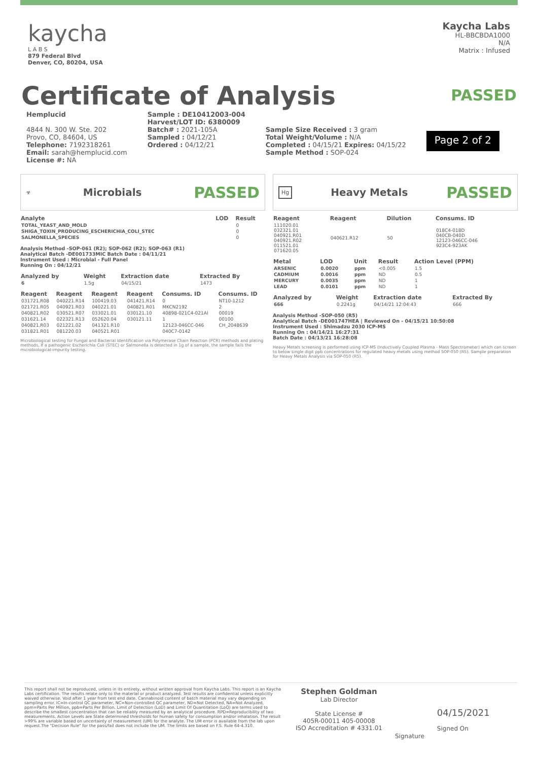kaycha
L A B S
879 Federal Blvd
Denver, CO, 80204, USA
Kaycha Labs
HL-BBCBDA1000
N/A
Matrix : Infused
Certificate of Analysis
PASSED
Hemplucid
4844 N. 300 W. Ste. 202
Provo, CO, 84604, US
Telephone: 7192318261
Email: sarah@hemplucid.com
License #: NA
Sample : DE10412003-004
Harvest/LOT ID: 6380009
Batch# : 2021-105A
Sampled : 04/12/21
Ordered : 04/12/21
Sample Size Received : 3 gram
Total Weight/Volume : N/A
Completed : 04/15/21 Expires: 04/15/22
Sample Method : SOP-024
Page 2 of 2
☣ Microbials PASSED
| Analyte | LOD | Result |
| --- | --- | --- |
| TOTAL_YEAST_AND_MOLD | | 0 |
| SHIGA_TOXIN_PRODUCING_ESCHERICHIA_COLI_STEC | | 0 |
| SALMONELLA_SPECIES | | 0 |
Analysis Method -SOP-061 (R2); SOP-062 (R2); SOP-063 (R1)
Analytical Batch -DE001733MIC Batch Date : 04/11/21
Instrument Used : Microbial - Full Panel
Running On : 04/12/21
| Analyzed by | Weight | Extraction date | Extracted By |
| --- | --- | --- | --- |
| 6 | 1.5g | 04/15/21 | 1473 |
| Reagent | Reagent | Reagent | Reagent | Consums. ID | Consums. ID |
| --- | --- | --- | --- | --- | --- |
| 031721.R08 | 040221.R14 | 100419.03 | 041421.R14 | 0 | NT10-1212 |
| 021721.R05 | 040921.R03 | 040221.01 | 040821.R01 | MKCN2192 | 2 |
| 040821.R02 | 030521.R07 | 033021.01 | 030121.10 | 40898-021C4-021AI | 00019 |
| 031621.14 | 022321.R13 | 052620.04 | 030121.11 | 1 | 00100 |
| 040821.R03 | 021221.02 | 041321.R10 | | 12123-046CC-046 | CH_2048639 |
| 031821.R01 | 081220.03 | 040521.R01 | | 040C7-0142 | |
Microbiological testing for Fungal and Bacterial Identification via Polymerase Chain Reaction (PCR) methods and plating methods. If a pathogenic Escherichia Coli (STEC) or Salmonella is detected in 1g of a sample, the sample fails the microbiological-impurity testing.
Hg Heavy Metals PASSED
| Reagent | Reagent | Dilution | Consums. ID |
| --- | --- | --- | --- |
| 111020.01 032321.01 040921.R01 040921.R02 011521.01 071620.05 | 040621.R12 | 50 | 018C4-018D 040CB-040D 12123-046CC-046 923C4-923AK |
| Metal | LOD | Unit | Result | Action Level (PPM) |
| --- | --- | --- | --- | --- |
| ARSENIC | 0.0020 | ppm | <0.005 | 1.5 |
| CADMIUM | 0.0016 | ppm | ND | 0.5 |
| MERCURY | 0.0035 | ppm | ND | 1 |
| LEAD | 0.0101 | ppm | ND | 1 |
| Analyzed by | Weight | Extraction date | Extracted By |
| --- | --- | --- | --- |
| 666 | 0.2241g | 04/14/21 12:04:43 | 666 |
Analysis Method -SOP-050 (R5)
Analytical Batch -DE001747HEA | Reviewed On - 04/15/21 10:50:08
Instrument Used : Shimadzu 2030 ICP-MS
Running On : 04/14/21 16:27:31
Batch Date : 04/13/21 16:28:08
Heavy Metals screening is performed using ICP-MS (Inductively Coupled Plasma - Mass Spectrometer) which can screen to below single digit ppb concentrations for regulated heavy metals using method SOP-050 (R5). Sample preparation for Heavy Metals Analysis via SOP-050 (R5).
This report shall not be reproduced, unless in its entirety, without written approval from Kaycha Labs. This report is an Kaycha Labs certification. The results relate only to the material or product analyzed. Test results are confidential unless explicitly waived otherwise. Void after 1 year from test end date. Cannabinoid content of batch material may vary depending on sampling error. IC=In-control QC parameter, NC=Non-controlled QC parameter, ND=Not Detected, NA=Not Analyzed, ppm=Parts Per Million, ppb=Parts Per Billion. Limit of Detection (LoD) and Limit Of Quantitation (LoQ) are terms used to describe the smallest concentration that can be reliably measured by an analytical procedure. RPD=Reproducibility of two measurements. Action Levels are State determined thresholds for human safety for consumption and/or inhalation. The result >99% are variable based on uncertainty of measurement (UM) for the analyte. The UM error is available from the lab upon request.The "Decision Rule" for the pass/fail does not include the UM. The limits are based on F.S. Rule 64-4.310.
Stephen Goldman
Lab Director
State License #
405R-00011 405-00008
ISO Accreditation # 4331.01
Signature
04/15/2021
Signed On